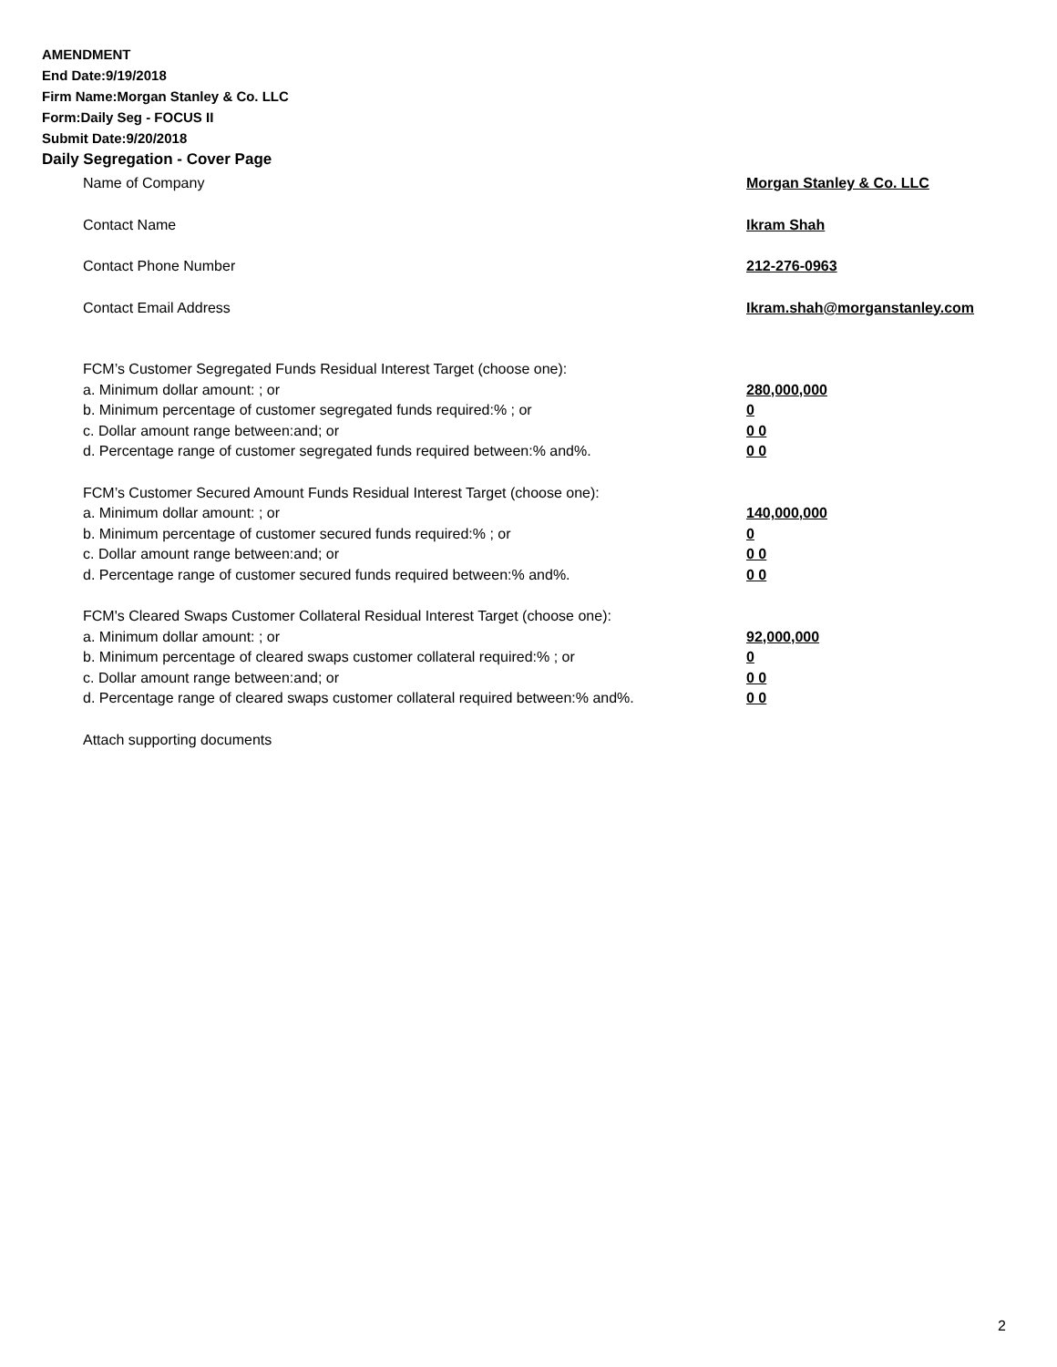AMENDMENT
End Date:9/19/2018
Firm Name:Morgan Stanley & Co. LLC
Form:Daily Seg - FOCUS II
Submit Date:9/20/2018
Daily Segregation - Cover Page
Name of Company Morgan Stanley & Co. LLC
Contact Name Ikram Shah
Contact Phone Number 212-276-0963
Contact Email Address Ikram.shah@morganstanley.com
FCM’s Customer Segregated Funds Residual Interest Target (choose one):
a. Minimum dollar amount: ; or 280,000,000
b. Minimum percentage of customer segregated funds required:% ; or 0
c. Dollar amount range between:and; or 0 0
d. Percentage range of customer segregated funds required between:% and%. 0 0
FCM’s Customer Secured Amount Funds Residual Interest Target (choose one):
a. Minimum dollar amount: ; or 140,000,000
b. Minimum percentage of customer secured funds required:% ; or 0
c. Dollar amount range between:and; or 0 0
d. Percentage range of customer secured funds required between:% and%. 0 0
FCM's Cleared Swaps Customer Collateral Residual Interest Target (choose one):
a. Minimum dollar amount: ; or 92,000,000
b. Minimum percentage of cleared swaps customer collateral required:% ; or 0
c. Dollar amount range between:and; or 0 0
d. Percentage range of cleared swaps customer collateral required between:% and%.
0 0
Attach supporting documents
2